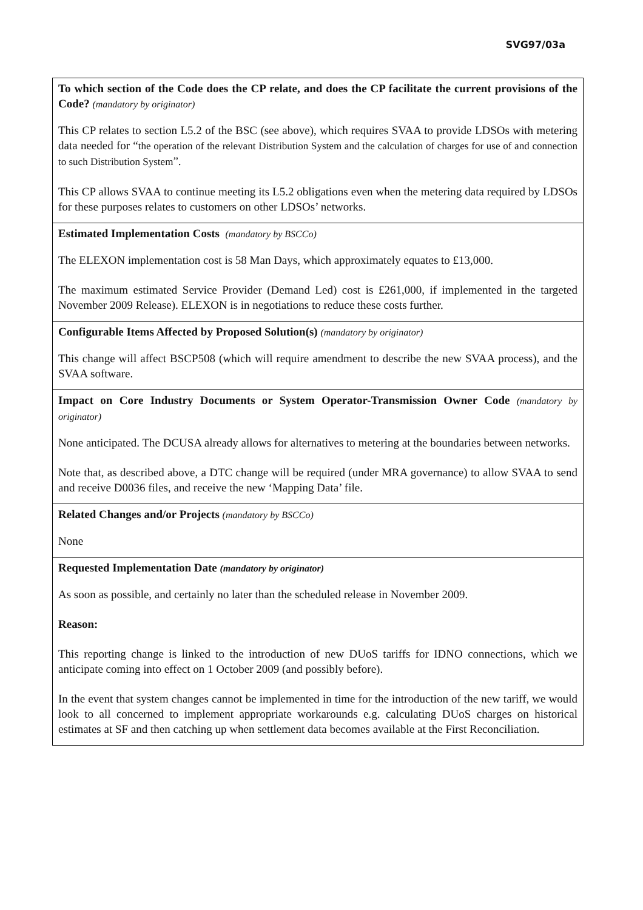SVG97/03a
| To which section of the Code does the CP relate, and does the CP facilitate the current provisions of the Code? (mandatory by originator) This CP relates to section L5.2 of the BSC (see above), which requires SVAA to provide LDSOs with metering data needed for “ the operation of the relevant Distribution System and the calculation of charges for use of and connection to such Distribution System ”. This CP allows SVAA to continue meeting its L5.2 obligations even when the metering data required by LDSOs for these purposes relates to customers on other LDSOs’ networks. |
| Estimated Implementation Costs (mandatory by BSCCo) The ELEXON implementation cost is 58 Man Days, which approximately equates to £13,000. The maximum estimated Service Provider (Demand Led) cost is £261,000, if implemented in the targeted November 2009 Release). ELEXON is in negotiations to reduce these costs further. |
| Configurable Items Affected by Proposed Solution(s) (mandatory by originator) This change will affect BSCP508 (which will require amendment to describe the new SVAA process), and the SVAA software. |
| Impact on Core Industry Documents or System Operator-Transmission Owner Code (mandatory by originator) None anticipated. The DCUSA already allows for alternatives to metering at the boundaries between networks. Note that, as described above, a DTC change will be required (under MRA governance) to allow SVAA to send and receive D0036 files, and receive the new ‘Mapping Data’ file. |
| Related Changes and/or Projects (mandatory by BSCCo) None |
| Requested Implementation Date (mandatory by originator) As soon as possible, and certainly no later than the scheduled release in November 2009. Reason: This reporting change is linked to the introduction of new DUoS tariffs for IDNO connections, which we anticipate coming into effect on 1 October 2009 (and possibly before). In the event that system changes cannot be implemented in time for the introduction of the new tariff, we would look to all concerned to implement appropriate workarounds e.g. calculating DUoS charges on historical estimates at SF and then catching up when settlement data becomes available at the First Reconciliation. |